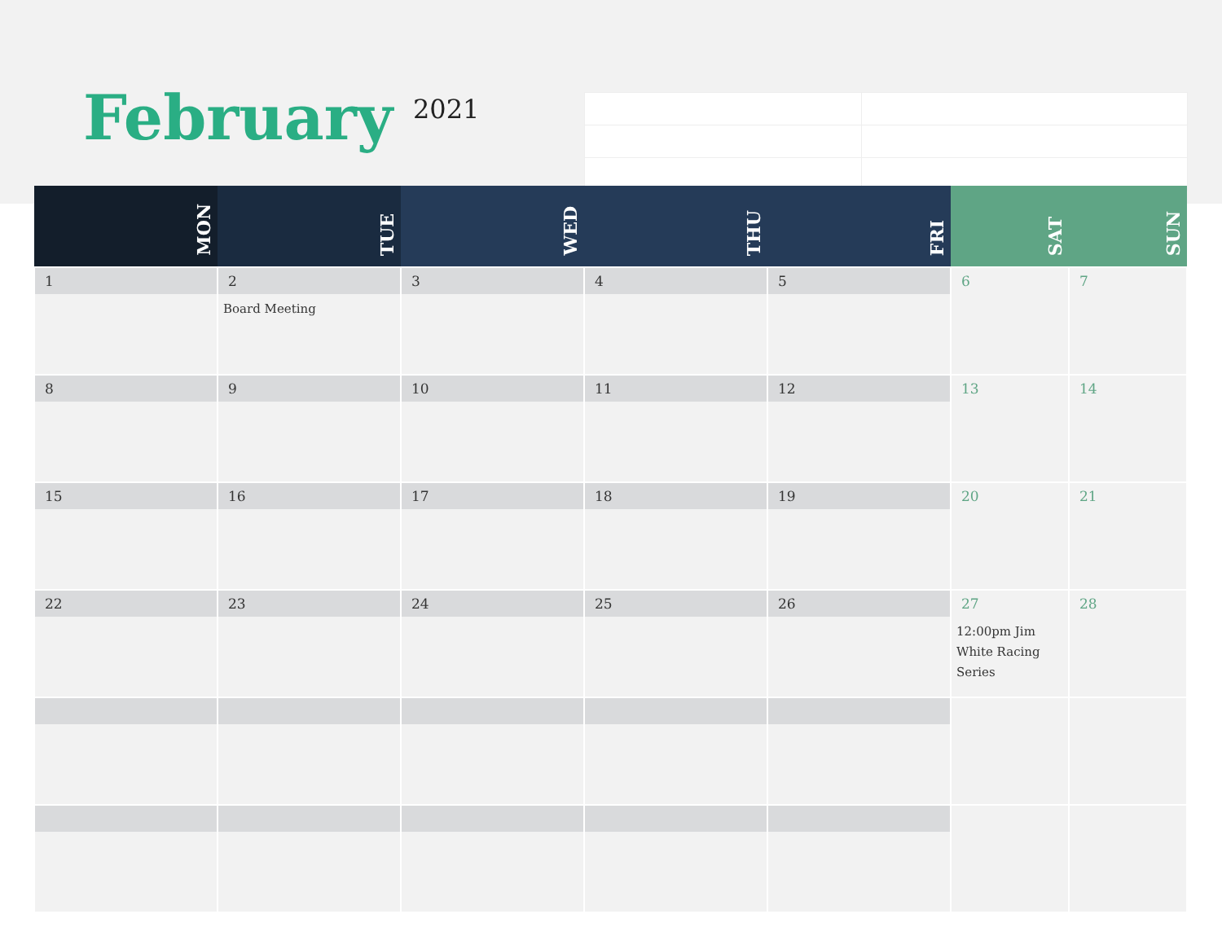February 2021
| MON | TUE | WED | THU | FRI | SAT | SUN |
| --- | --- | --- | --- | --- | --- | --- |
| 1 | 2 Board Meeting | 3 | 4 | 5 | 6 | 7 |
| 8 | 9 | 10 | 11 | 12 | 13 | 14 |
| 15 | 16 | 17 | 18 | 19 | 20 | 21 |
| 22 | 23 | 24 | 25 | 26 | 27 12:00pm Jim White Racing Series | 28 |